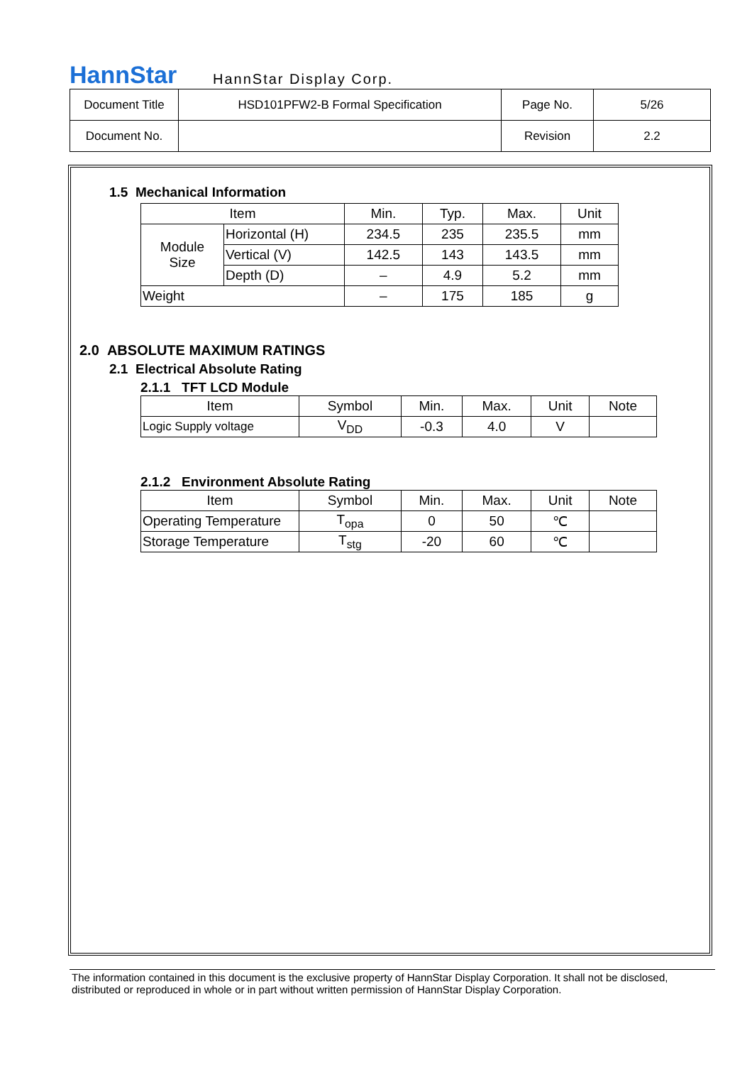HannStar HannStar Display Corp.
| Document Title | HSD101PFW2-B Formal Specification | Page No. | 5/26 |
| Document No. | | Revision | 2.2 |
1.5 Mechanical Information
| Item | | Min. | Typ. | Max. | Unit |
| --- | --- | --- | --- | --- | --- |
| Module Size | Horizontal (H) | 234.5 | 235 | 235.5 | mm |
| | Vertical (V) | 142.5 | 143 | 143.5 | mm |
| | Depth (D) | – | 4.9 | 5.2 | mm |
| Weight | | – | 175 | 185 | g |
2.0 ABSOLUTE MAXIMUM RATINGS
2.1 Electrical Absolute Rating
2.1.1 TFT LCD Module
| Item | Symbol | Min. | Max. | Unit | Note |
| --- | --- | --- | --- | --- | --- |
| Logic Supply voltage | V<sub>DD</sub> | -0.3 | 4.0 | V | |
2.1.2 Environment Absolute Rating
| Item | Symbol | Min. | Max. | Unit | Note |
| --- | --- | --- | --- | --- | --- |
| Operating Temperature | T<sub>opa</sub> | 0 | 50 | ℃ | |
| Storage Temperature | T<sub>stg</sub> | -20 | 60 | ℃ | |
The information contained in this document is the exclusive property of HannStar Display Corporation. It shall not be disclosed, distributed or reproduced in whole or in part without written permission of HannStar Display Corporation.